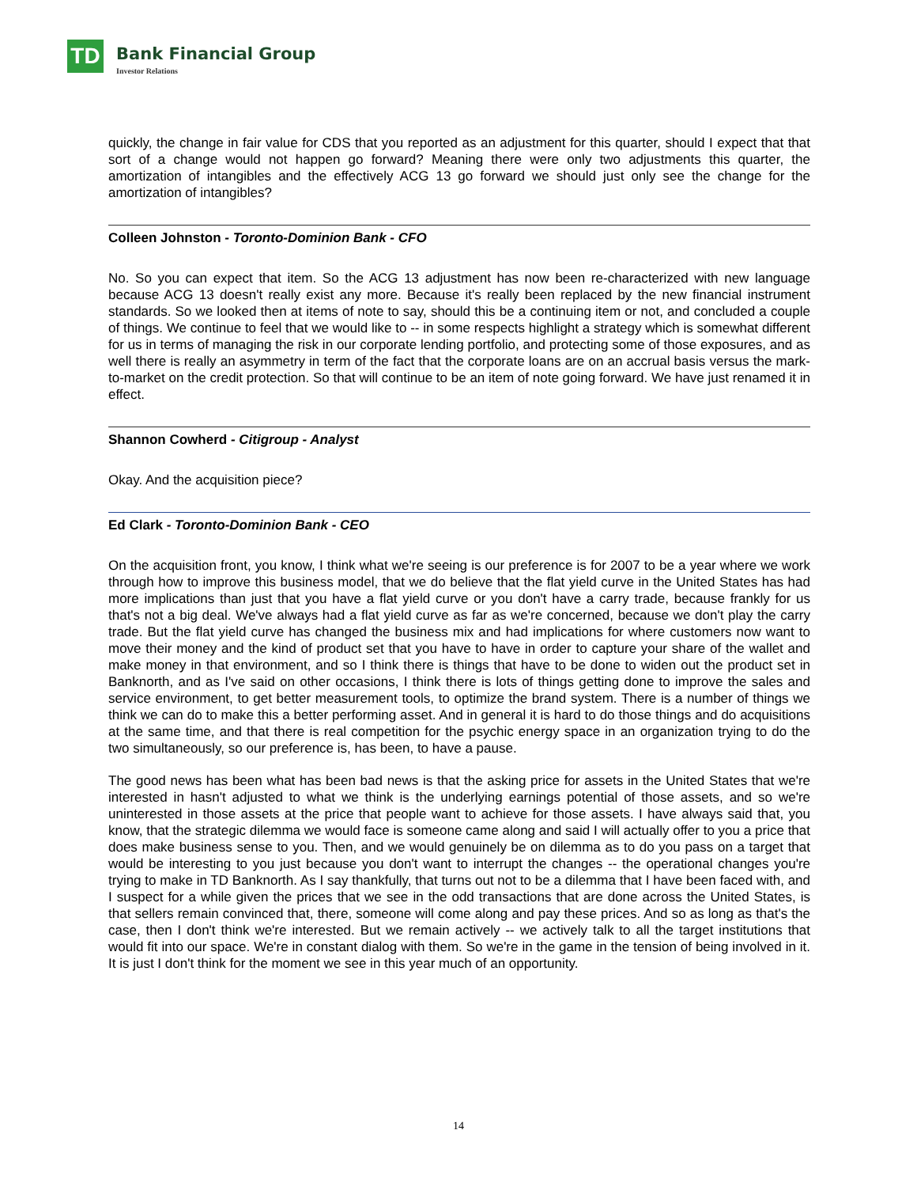TD
Bank Financial Group
Investor Relations
quickly, the change in fair value for CDS that you reported as an adjustment for this quarter, should I expect that that sort of a change would not happen go forward? Meaning there were only two adjustments this quarter, the amortization of intangibles and the effectively ACG 13 go forward we should just only see the change for the amortization of intangibles?
Colleen Johnston - Toronto-Dominion Bank - CFO
No. So you can expect that item. So the ACG 13 adjustment has now been re-characterized with new language because ACG 13 doesn't really exist any more. Because it's really been replaced by the new financial instrument standards. So we looked then at items of note to say, should this be a continuing item or not, and concluded a couple of things. We continue to feel that we would like to -- in some respects highlight a strategy which is somewhat different for us in terms of managing the risk in our corporate lending portfolio, and protecting some of those exposures, and as well there is really an asymmetry in term of the fact that the corporate loans are on an accrual basis versus the mark-to-market on the credit protection. So that will continue to be an item of note going forward. We have just renamed it in effect.
Shannon Cowherd - Citigroup - Analyst
Okay. And the acquisition piece?
Ed Clark - Toronto-Dominion Bank - CEO
On the acquisition front, you know, I think what we're seeing is our preference is for 2007 to be a year where we work through how to improve this business model, that we do believe that the flat yield curve in the United States has had more implications than just that you have a flat yield curve or you don't have a carry trade, because frankly for us that's not a big deal. We've always had a flat yield curve as far as we're concerned, because we don't play the carry trade. But the flat yield curve has changed the business mix and had implications for where customers now want to move their money and the kind of product set that you have to have in order to capture your share of the wallet and make money in that environment, and so I think there is things that have to be done to widen out the product set in Banknorth, and as I've said on other occasions, I think there is lots of things getting done to improve the sales and service environment, to get better measurement tools, to optimize the brand system. There is a number of things we think we can do to make this a better performing asset. And in general it is hard to do those things and do acquisitions at the same time, and that there is real competition for the psychic energy space in an organization trying to do the two simultaneously, so our preference is, has been, to have a pause.
The good news has been what has been bad news is that the asking price for assets in the United States that we're interested in hasn't adjusted to what we think is the underlying earnings potential of those assets, and so we're uninterested in those assets at the price that people want to achieve for those assets. I have always said that, you know, that the strategic dilemma we would face is someone came along and said I will actually offer to you a price that does make business sense to you. Then, and we would genuinely be on dilemma as to do you pass on a target that would be interesting to you just because you don't want to interrupt the changes -- the operational changes you're trying to make in TD Banknorth. As I say thankfully, that turns out not to be a dilemma that I have been faced with, and I suspect for a while given the prices that we see in the odd transactions that are done across the United States, is that sellers remain convinced that, there, someone will come along and pay these prices. And so as long as that's the case, then I don't think we're interested. But we remain actively -- we actively talk to all the target institutions that would fit into our space. We're in constant dialog with them. So we're in the game in the tension of being involved in it. It is just I don't think for the moment we see in this year much of an opportunity.
14